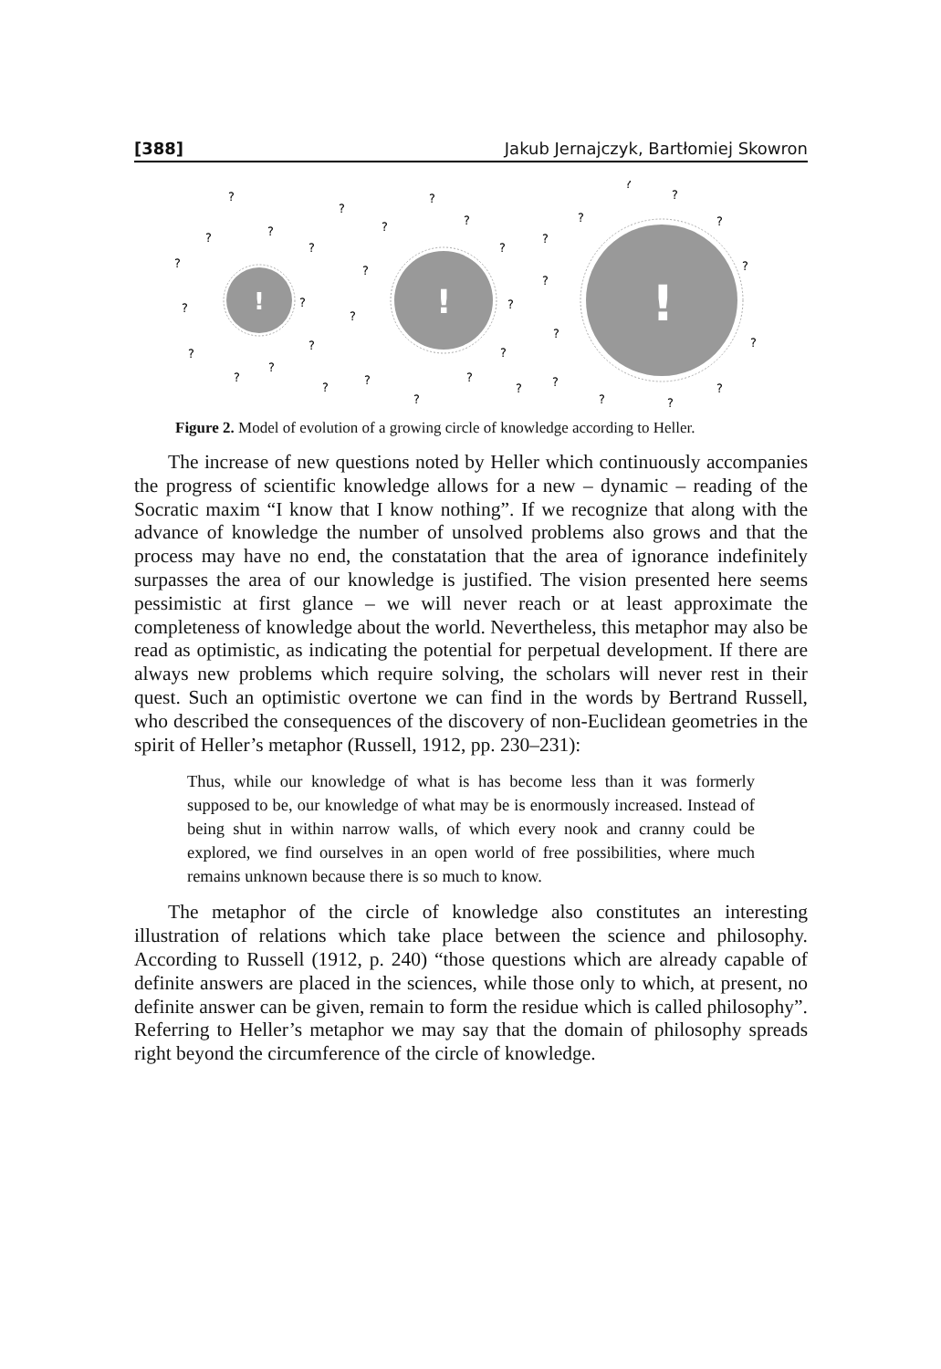[388] Jakub Jernajczyk, Bartłomiej Skowron
!
!
!
?
?
?
?
?
?
?
?
?
?
?
?
?
?
?
?
?
?
?
?
?
?
?
?
?
?
?
?
?
?
?
?
?
?
?
?
?
?
Figure 2. Model of evolution of a growing circle of knowledge according to Heller.
The increase of new questions noted by Heller which continuously accompanies the progress of scientific knowledge allows for a new – dynamic – reading of the Socratic maxim “I know that I know nothing”. If we recognize that along with the advance of knowledge the number of unsolved problems also grows and that the process may have no end, the constatation that the area of ignorance indefinitely surpasses the area of our knowledge is justified. The vision presented here seems pessimistic at first glance – we will never reach or at least approximate the completeness of knowledge about the world. Nevertheless, this metaphor may also be read as optimistic, as indicating the potential for perpetual development. If there are always new problems which require solving, the scholars will never rest in their quest. Such an optimistic overtone we can find in the words by Bertrand Russell, who described the consequences of the discovery of non-Euclidean geometries in the spirit of Heller’s metaphor (Russell, 1912, pp. 230–231):
Thus, while our knowledge of what is has become less than it was formerly supposed to be, our knowledge of what may be is enormously increased. Instead of being shut in within narrow walls, of which every nook and cranny could be explored, we find ourselves in an open world of free possibilities, where much remains unknown because there is so much to know.
The metaphor of the circle of knowledge also constitutes an interesting illustration of relations which take place between the science and philosophy. According to Russell (1912, p. 240) “those questions which are already capable of definite answers are placed in the sciences, while those only to which, at present, no definite answer can be given, remain to form the residue which is called philosophy”. Referring to Heller’s metaphor we may say that the domain of philosophy spreads right beyond the circumference of the circle of knowledge.